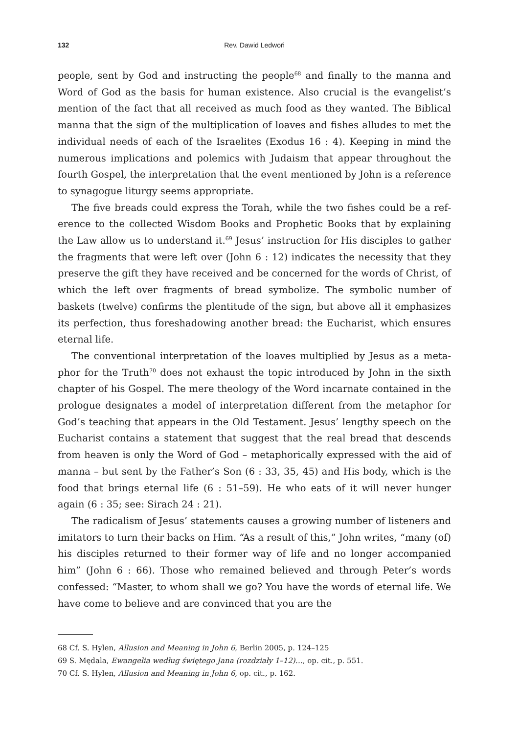132 Rev. Dawid Ledwoń
people, sent by God and instructing the people<sup>68</sup> and finally to the manna and Word of God as the basis for human existence. Also crucial is the evangelist’s mention of the fact that all received as much food as they wanted. The Biblical manna that the sign of the multiplication of loaves and fishes alludes to met the individual needs of each of the Israelites (Exodus 16 : 4). Keeping in mind the numerous implications and polemics with Judaism that appear through­out the fourth Gospel, the interpretation that the event mentioned by John is a reference to synagogue liturgy seems appropriate.
The five breads could express the Torah, while the two fishes could be a ref­erence to the collected Wisdom Books and Prophetic Books that by explain­ing the Law allow us to understand it.<sup>69</sup> Jesus’ instruction for His disciples to gather the fragments that were left over (John 6 : 12) indicates the necessity that they preserve the gift they have received and be concerned for the words of Christ, of which the left over fragments of bread symbolize. The symbolic number of baskets (twelve) confirms the plentitude of the sign, but above all it emphasizes its perfection, thus foreshadowing another bread: the Eucharist, which ensures eternal life.
The conventional interpretation of the loaves multiplied by Jesus as a meta­phor for the Truth<sup>70</sup> does not exhaust the topic introduced by John in the sixth chapter of his Gospel. The mere theology of the Word incarnate contained in the prologue designates a model of interpretation different from the metaphor for God’s teaching that appears in the Old Testament. Jesus’ lengthy speech on the Eucharist contains a statement that suggest that the real bread that descends from heaven is only the Word of God – metaphorically expressed with the aid of manna – but sent by the Father’s Son (6 : 33, 35, 45) and His body, which is the food that brings eternal life (6 : 51–59). He who eats of it will never hunger again (6 : 35; see: Sirach 24 : 21).
The radicalism of Jesus’ statements causes a growing number of listeners and imitators to turn their backs on Him. “As a result of this,” John writes, “many (of) his disciples returned to their former way of life and no longer accompanied him” (John 6 : 66). Those who remained believed and through Peter’s words confessed: “Master, to whom shall we go? You have the words of eternal life. We have come to believe and are convinced that you are the
68 Cf. S. Hylen, Allusion and Meaning in John 6, Berlin 2005, p. 124–125
69 S. Mędala, Ewangelia według świętego Jana (rozdziały 1–12)…, op. cit., p. 551.
70 Cf. S. Hylen, Allusion and Meaning in John 6, op. cit., p. 162.